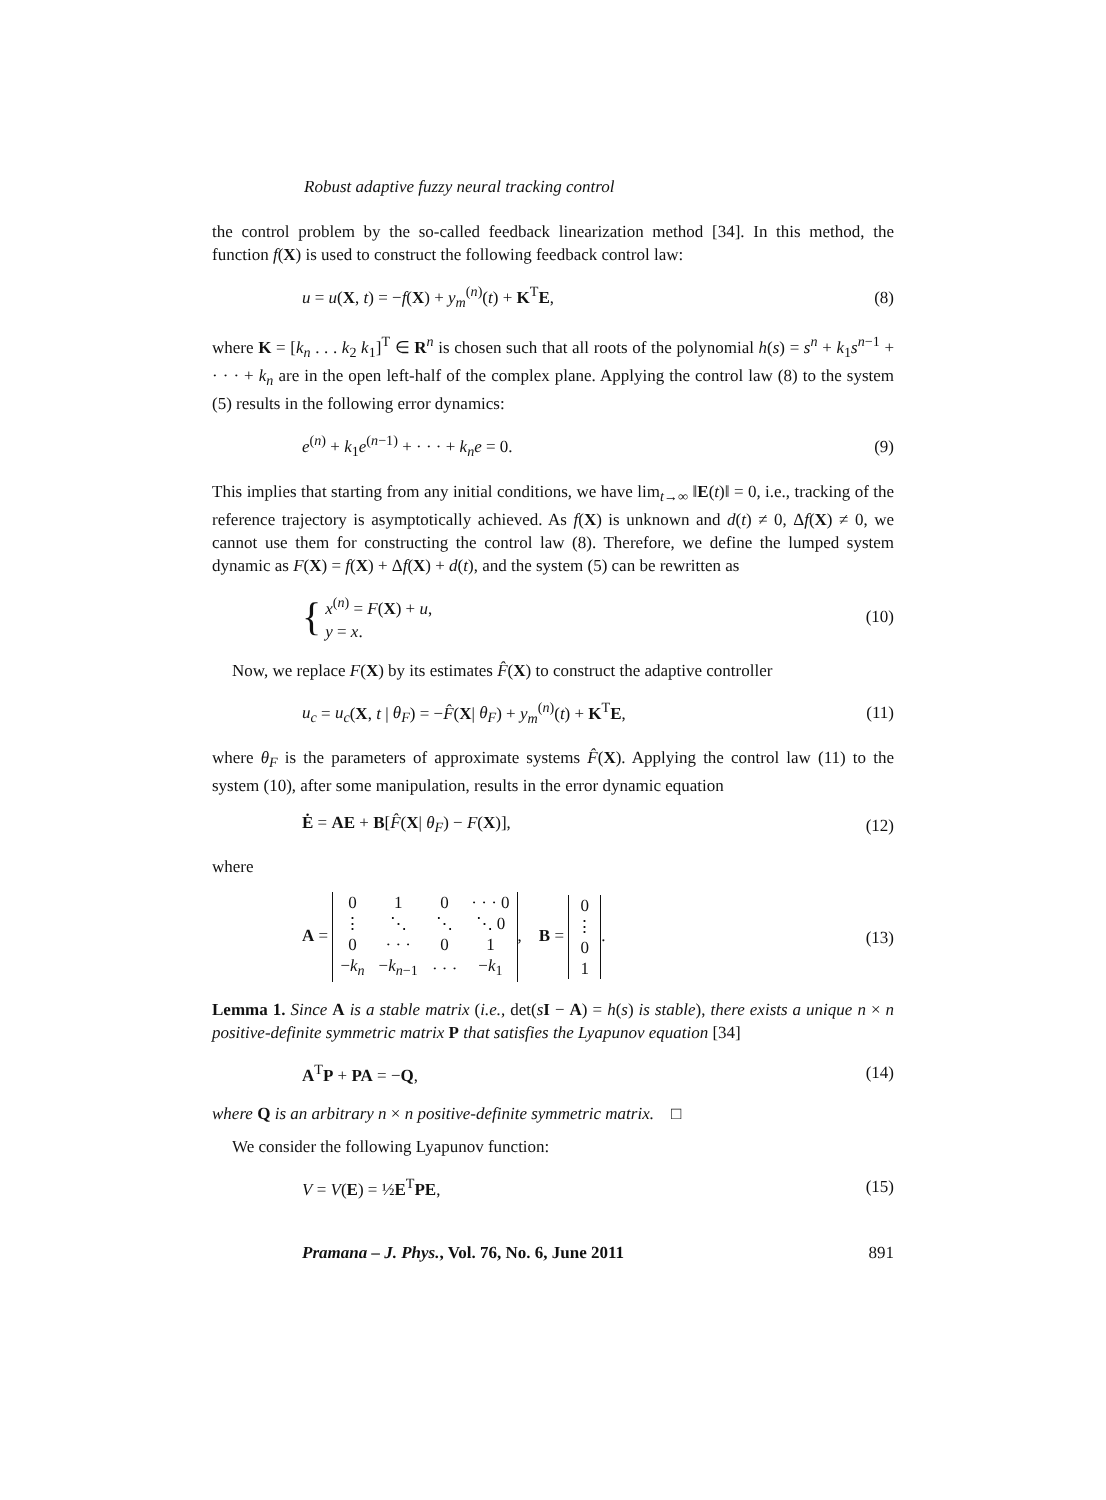Robust adaptive fuzzy neural tracking control
the control problem by the so-called feedback linearization method [34]. In this method, the function f(X) is used to construct the following feedback control law:
u = u(X, t) = −f(X) + y<sub>m</sub><sup>(n)</sup>(t) + K<sup>T</sup>E, (8)
where K = [k<sub>n</sub> . . . k<sub>2</sub> k<sub>1</sub>]<sup>T</sup> ∈ R<sup>n</sup> is chosen such that all roots of the polynomial h(s) = s<sup>n</sup> + k<sub>1</sub>s<sup>n−1</sup> + · · · + k<sub>n</sub> are in the open left-half of the complex plane. Applying the control law (8) to the system (5) results in the following error dynamics:
e<sup>(n)</sup> + k<sub>1</sub>e<sup>(n−1)</sup> + · · · + k<sub>n</sub>e = 0. (9)
This implies that starting from any initial conditions, we have lim<sub>t→∞</sub> ‖E(t)‖ = 0, i.e., tracking of the reference trajectory is asymptotically achieved. As f(X) is unknown and d(t) ≠ 0, Δf(X) ≠ 0, we cannot use them for constructing the control law (8). Therefore, we define the lumped system dynamic as F(X) = f(X) + Δf(X) + d(t), and the system (5) can be rewritten as
{ x<sup>(n)</sup> = F(X) + u,
y = x. (10)
Now, we replace F(X) by its estimates F̂(X) to construct the adaptive controller
u<sub>c</sub> = u<sub>c</sub>(X, t | θ<sub>F</sub>) = −F̂(X| θ<sub>F</sub>) + y<sub>m</sub><sup>(n)</sup>(t) + K<sup>T</sup>E, (11)
where θ<sub>F</sub> is the parameters of approximate systems F̂(X). Applying the control law (11) to the system (10), after some manipulation, results in the error dynamic equation
Ė = AE + B[F̂(X| θ<sub>F</sub>) − F(X)], (12)
where
A =
| 0 | 1 | 0 | · · · 0 |
| ⋮ | ⋱ | ⋱ | ⋱ 0 |
| 0 | · · · | 0 | 1 |
| − k<sub>n</sub> | − k<sub>n−1</sub> | · · · | − k<sub>1</sub> |
, B =
| 0 |
| ⋮ |
| 0 |
| 1 |
. (13)
Lemma 1. Since A is a stable matrix (i.e., det(sI − A) = h(s) is stable), there exists a unique n × n positive-definite symmetric matrix P that satisfies the Lyapunov equation [34]
A<sup>T</sup>P + PA = −Q, (14)
where Q is an arbitrary n × n positive-definite symmetric matrix. □
We consider the following Lyapunov function:
V = V(E) = ½E<sup>T</sup>PE, (15)
Pramana – J. Phys., Vol. 76, No. 6, June 2011 891